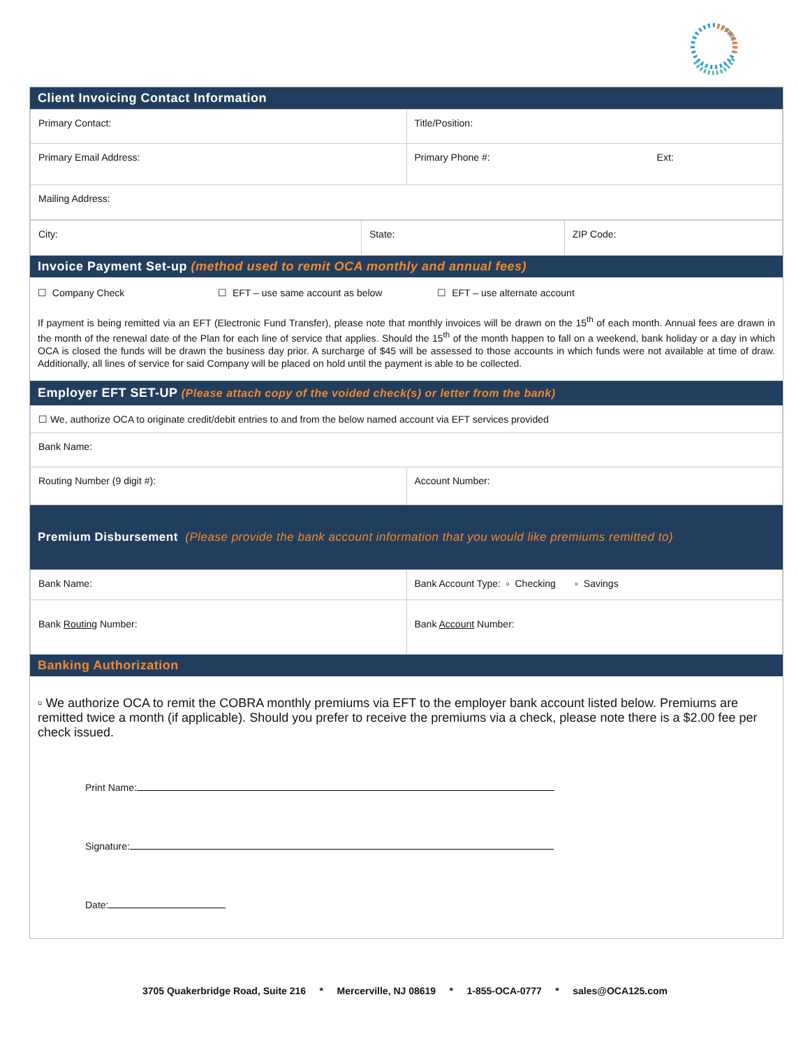Client Invoicing Contact Information
| Primary Contact: | Title/Position: |
| Primary Email Address: | Primary Phone #: Ext: |
| Mailing Address: | |
| City: | State: | ZIP Code: |
Invoice Payment Set-up (method used to remit OCA monthly and annual fees)
☐ Company Check ☐ EFT – use same account as below ☐ EFT – use alternate account
If payment is being remitted via an EFT (Electronic Fund Transfer), please note that monthly invoices will be drawn on the 15<sup>th</sup> of each month. Annual fees are drawn in the month of the renewal date of the Plan for each line of service that applies. Should the 15<sup>th</sup> of the month happen to fall on a weekend, bank holiday or a day in which OCA is closed the funds will be drawn the business day prior. A surcharge of $45 will be assessed to those accounts in which funds were not available at time of draw. Additionally, all lines of service for said Company will be placed on hold until the payment is able to be collected.
Employer EFT SET-UP (Please attach copy of the voided check(s) or letter from the bank)
| ☐ We, authorize OCA to originate credit/debit entries to and from the below named account via EFT services provided | |
| Bank Name: | |
| Routing Number (9 digit #): | Account Number: |
Premium Disbursement (Please provide the bank account information that you would like premiums remitted to)
| Bank Name: | Bank Account Type: ▫ Checking ▫ Savings |
| Bank Routing Number: | Bank Account Number: |
Banking Authorization
▫ We authorize OCA to remit the COBRA monthly premiums via EFT to the employer bank account listed below. Premiums are remitted twice a month (if applicable). Should you prefer to receive the premiums via a check, please note there is a $2.00 fee per check issued.
Print Name:
Signature:
Date:
3705 Quakerbridge Road, Suite 216 * Mercerville, NJ 08619 * 1-855-OCA-0777 * sales@OCA125.com